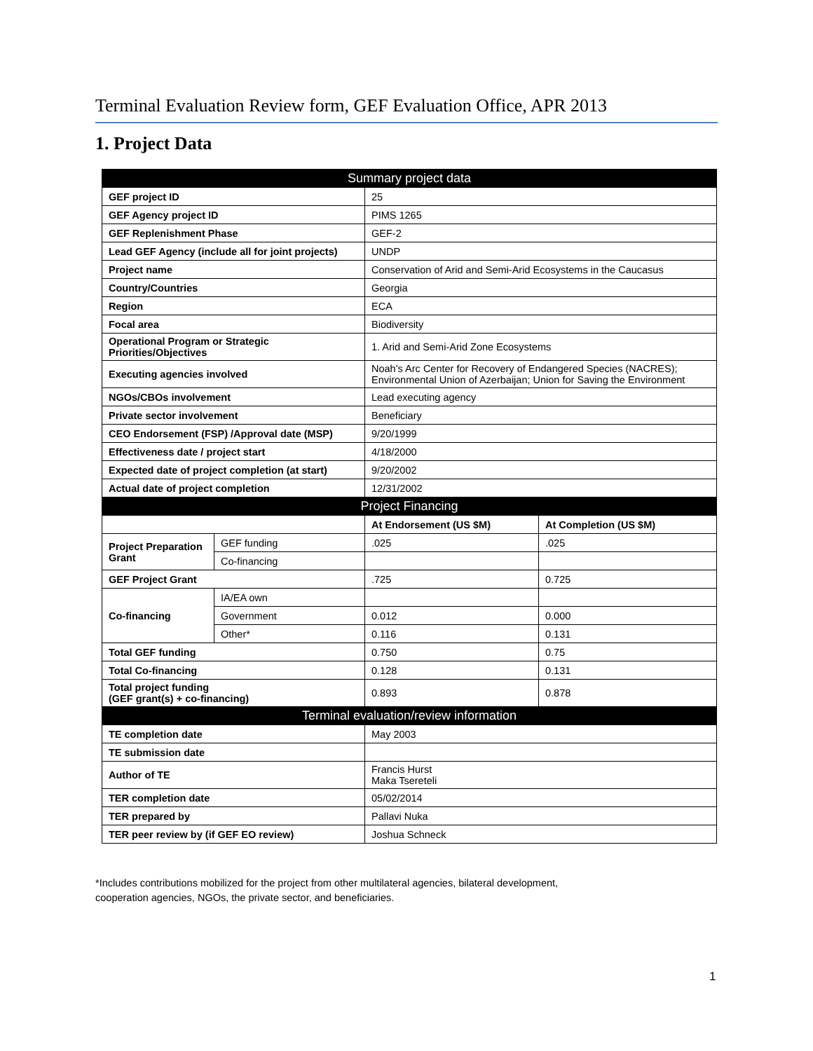Terminal Evaluation Review form, GEF Evaluation Office, APR 2013
1. Project Data
| Summary project data | | | |
| --- | --- | --- | --- |
| GEF project ID | | 25 | |
| GEF Agency project ID | | PIMS 1265 | |
| GEF Replenishment Phase | | GEF-2 | |
| Lead GEF Agency (include all for joint projects) | | UNDP | |
| Project name | | Conservation of Arid and Semi-Arid Ecosystems in the Caucasus | |
| Country/Countries | | Georgia | |
| Region | | ECA | |
| Focal area | | Biodiversity | |
| Operational Program or Strategic Priorities/Objectives | | 1. Arid and Semi-Arid Zone Ecosystems | |
| Executing agencies involved | | Noah’s Arc Center for Recovery of Endangered Species (NACRES); Environmental Union of Azerbaijan; Union for Saving the Environment | |
| NGOs/CBOs involvement | | Lead executing agency | |
| Private sector involvement | | Beneficiary | |
| CEO Endorsement (FSP) /Approval date (MSP) | | 9/20/1999 | |
| Effectiveness date / project start | | 4/18/2000 | |
| Expected date of project completion (at start) | | 9/20/2002 | |
| Actual date of project completion | | 12/31/2002 | |
| Project Financing | | | |
| | | At Endorsement (US $M) | At Completion (US $M) |
| Project Preparation Grant | GEF funding | .025 | .025 |
| | Co-financing | | |
| GEF Project Grant | | .725 | 0.725 |
| Co-financing | IA/EA own | | |
| | Government | 0.012 | 0.000 |
| | Other* | 0.116 | 0.131 |
| Total GEF funding | | 0.750 | 0.75 |
| Total Co-financing | | 0.128 | 0.131 |
| Total project funding (GEF grant(s) + co-financing) | | 0.893 | 0.878 |
| Terminal evaluation/review information | | | |
| TE completion date | | May 2003 | |
| TE submission date | | | |
| Author of TE | | Francis Hurst Maka Tsereteli | |
| TER completion date | | 05/02/2014 | |
| TER prepared by | | Pallavi Nuka | |
| TER peer review by (if GEF EO review) | | Joshua Schneck | |
*Includes contributions mobilized for the project from other multilateral agencies, bilateral development,
cooperation agencies, NGOs, the private sector, and beneficiaries.
1